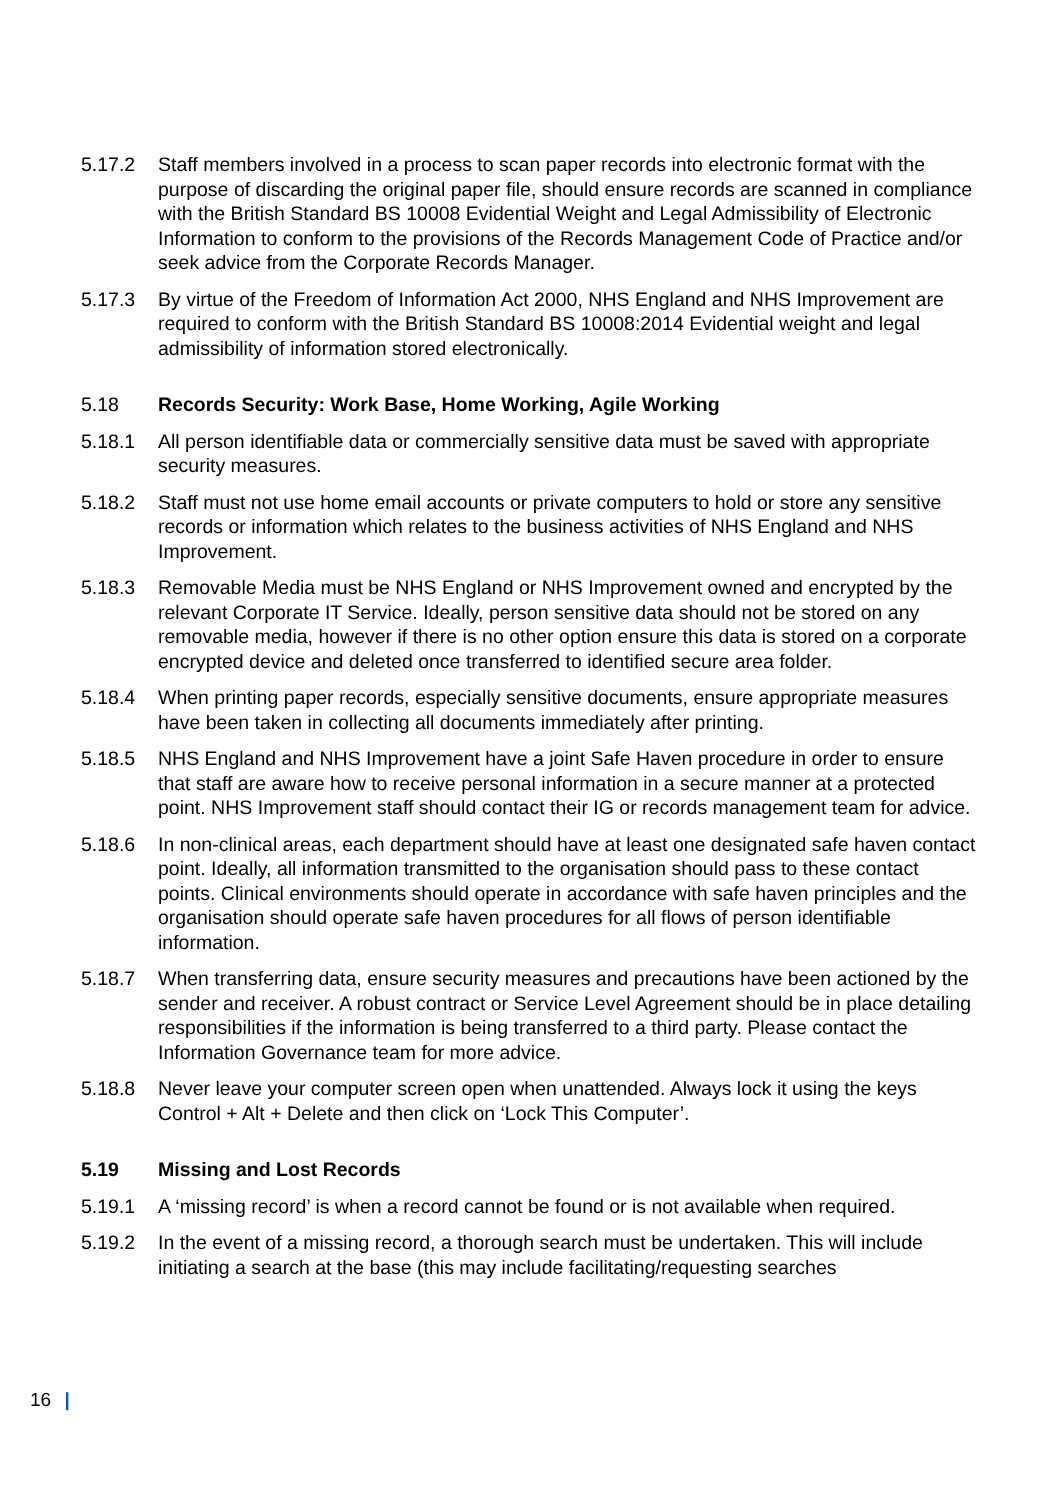5.17.2 Staff members involved in a process to scan paper records into electronic format with the purpose of discarding the original paper file, should ensure records are scanned in compliance with the British Standard BS 10008 Evidential Weight and Legal Admissibility of Electronic Information to conform to the provisions of the Records Management Code of Practice and/or seek advice from the Corporate Records Manager.
5.17.3 By virtue of the Freedom of Information Act 2000, NHS England and NHS Improvement are required to conform with the British Standard BS 10008:2014 Evidential weight and legal admissibility of information stored electronically.
5.18 Records Security: Work Base, Home Working, Agile Working
5.18.1 All person identifiable data or commercially sensitive data must be saved with appropriate security measures.
5.18.2 Staff must not use home email accounts or private computers to hold or store any sensitive records or information which relates to the business activities of NHS England and NHS Improvement.
5.18.3 Removable Media must be NHS England or NHS Improvement owned and encrypted by the relevant Corporate IT Service. Ideally, person sensitive data should not be stored on any removable media, however if there is no other option ensure this data is stored on a corporate encrypted device and deleted once transferred to identified secure area folder.
5.18.4 When printing paper records, especially sensitive documents, ensure appropriate measures have been taken in collecting all documents immediately after printing.
5.18.5 NHS England and NHS Improvement have a joint Safe Haven procedure in order to ensure that staff are aware how to receive personal information in a secure manner at a protected point. NHS Improvement staff should contact their IG or records management team for advice.
5.18.6 In non-clinical areas, each department should have at least one designated safe haven contact point. Ideally, all information transmitted to the organisation should pass to these contact points. Clinical environments should operate in accordance with safe haven principles and the organisation should operate safe haven procedures for all flows of person identifiable information.
5.18.7 When transferring data, ensure security measures and precautions have been actioned by the sender and receiver. A robust contract or Service Level Agreement should be in place detailing responsibilities if the information is being transferred to a third party. Please contact the Information Governance team for more advice.
5.18.8 Never leave your computer screen open when unattended. Always lock it using the keys Control + Alt + Delete and then click on ‘Lock This Computer’.
5.19 Missing and Lost Records
5.19.1 A ‘missing record’ is when a record cannot be found or is not available when required.
5.19.2 In the event of a missing record, a thorough search must be undertaken. This will include initiating a search at the base (this may include facilitating/requesting searches
16 |